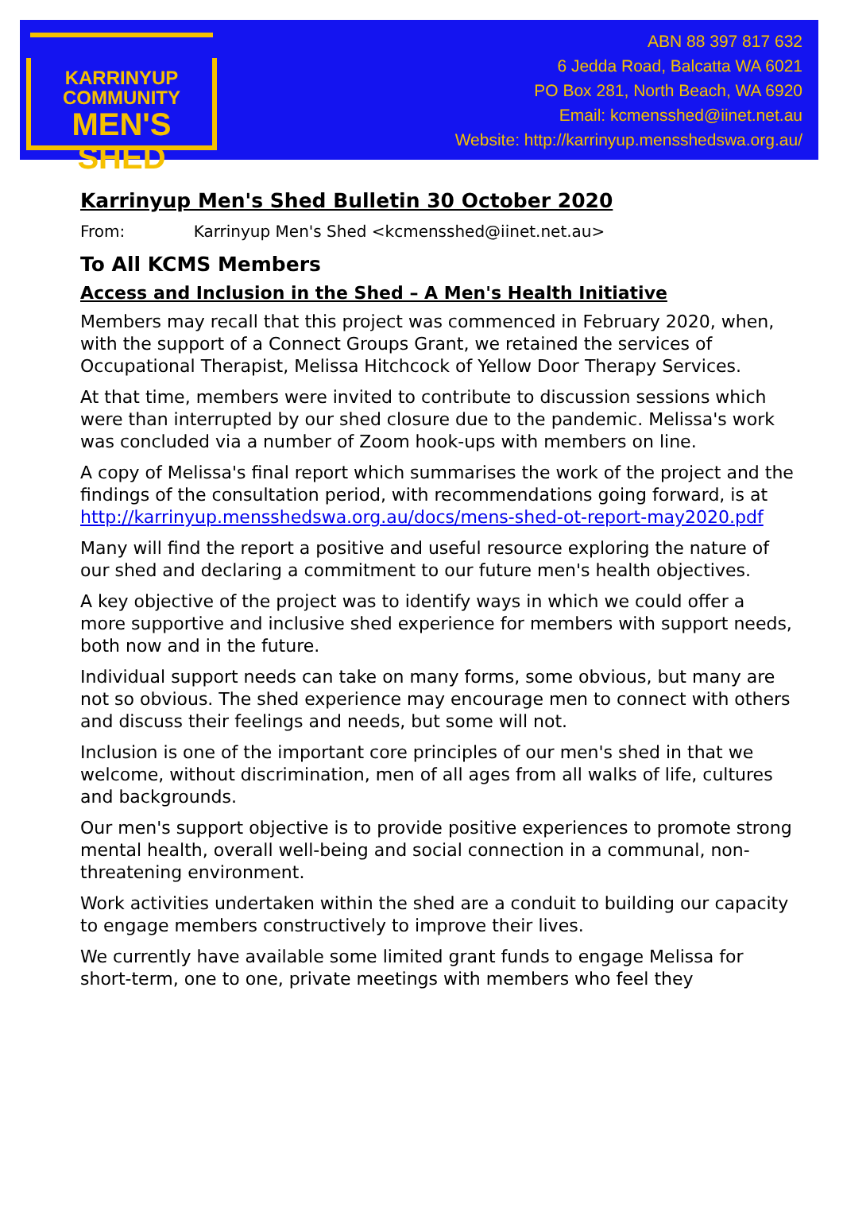KARRINYUP
COMMUNITY
MEN'S SHED
ABN 88 397 817 632
6 Jedda Road, Balcatta WA 6021
PO Box 281, North Beach, WA 6920
Email: kcmensshed@iinet.net.au
Website: http://karrinyup.mensshedswa.org.au/
Karrinyup Men's Shed Bulletin 30 October 2020
From: Karrinyup Men's Shed <kcmensshed@iinet.net.au>
To All KCMS Members
Access and Inclusion in the Shed – A Men's Health Initiative
Members may recall that this project was commenced in February 2020, when, with the support of a Connect Groups Grant, we retained the services of Occupational Therapist, Melissa Hitchcock of Yellow Door Therapy Services.
At that time, members were invited to contribute to discussion sessions which were than interrupted by our shed closure due to the pandemic. Melissa's work was concluded via a number of Zoom hook-ups with members on line.
A copy of Melissa's final report which summarises the work of the project and the findings of the consultation period, with recommendations going forward, is at http://karrinyup.mensshedswa.org.au/docs/mens-shed-ot-report-may2020.pdf
Many will find the report a positive and useful resource exploring the nature of our shed and declaring a commitment to our future men's health objectives.
A key objective of the project was to identify ways in which we could offer a more supportive and inclusive shed experience for members with support needs, both now and in the future.
Individual support needs can take on many forms, some obvious, but many are not so obvious. The shed experience may encourage men to connect with others and discuss their feelings and needs, but some will not.
Inclusion is one of the important core principles of our men's shed in that we welcome, without discrimination, men of all ages from all walks of life, cultures and backgrounds.
Our men's support objective is to provide positive experiences to promote strong mental health, overall well-being and social connection in a communal, non-threatening environment.
Work activities undertaken within the shed are a conduit to building our capacity to engage members constructively to improve their lives.
We currently have available some limited grant funds to engage Melissa for short-term, one to one, private meetings with members who feel they